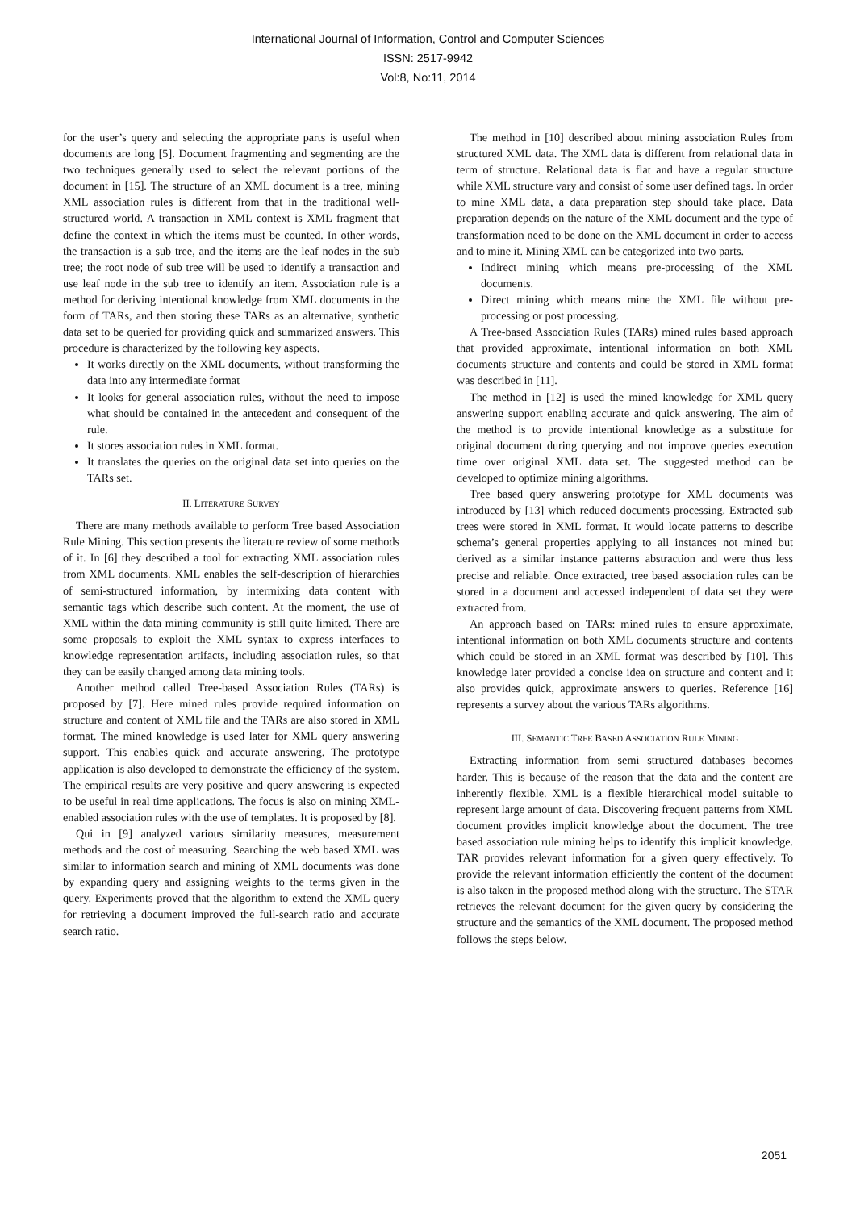International Journal of Information, Control and Computer Sciences
ISSN: 2517-9942
Vol:8, No:11, 2014
for the user’s query and selecting the appropriate parts is useful when documents are long [5]. Document fragmenting and segmenting are the two techniques generally used to select the relevant portions of the document in [15]. The structure of an XML document is a tree, mining XML association rules is different from that in the traditional well-structured world. A transaction in XML context is XML fragment that define the context in which the items must be counted. In other words, the transaction is a sub tree, and the items are the leaf nodes in the sub tree; the root node of sub tree will be used to identify a transaction and use leaf node in the sub tree to identify an item. Association rule is a method for deriving intentional knowledge from XML documents in the form of TARs, and then storing these TARs as an alternative, synthetic data set to be queried for providing quick and summarized answers. This procedure is characterized by the following key aspects.
It works directly on the XML documents, without transforming the data into any intermediate format
It looks for general association rules, without the need to impose what should be contained in the antecedent and consequent of the rule.
It stores association rules in XML format.
It translates the queries on the original data set into queries on the TARs set.
II. LITERATURE SURVEY
There are many methods available to perform Tree based Association Rule Mining. This section presents the literature review of some methods of it. In [6] they described a tool for extracting XML association rules from XML documents. XML enables the self-description of hierarchies of semi-structured information, by intermixing data content with semantic tags which describe such content. At the moment, the use of XML within the data mining community is still quite limited. There are some proposals to exploit the XML syntax to express interfaces to knowledge representation artifacts, including association rules, so that they can be easily changed among data mining tools.
Another method called Tree-based Association Rules (TARs) is proposed by [7]. Here mined rules provide required information on structure and content of XML file and the TARs are also stored in XML format. The mined knowledge is used later for XML query answering support. This enables quick and accurate answering. The prototype application is also developed to demonstrate the efficiency of the system. The empirical results are very positive and query answering is expected to be useful in real time applications. The focus is also on mining XML-enabled association rules with the use of templates. It is proposed by [8].
Qui in [9] analyzed various similarity measures, measurement methods and the cost of measuring. Searching the web based XML was similar to information search and mining of XML documents was done by expanding query and assigning weights to the terms given in the query. Experiments proved that the algorithm to extend the XML query for retrieving a document improved the full-search ratio and accurate search ratio.
The method in [10] described about mining association Rules from structured XML data. The XML data is different from relational data in term of structure. Relational data is flat and have a regular structure while XML structure vary and consist of some user defined tags. In order to mine XML data, a data preparation step should take place. Data preparation depends on the nature of the XML document and the type of transformation need to be done on the XML document in order to access and to mine it. Mining XML can be categorized into two parts.
Indirect mining which means pre-processing of the XML documents.
Direct mining which means mine the XML file without pre-processing or post processing.
A Tree-based Association Rules (TARs) mined rules based approach that provided approximate, intentional information on both XML documents structure and contents and could be stored in XML format was described in [11].
The method in [12] is used the mined knowledge for XML query answering support enabling accurate and quick answering. The aim of the method is to provide intentional knowledge as a substitute for original document during querying and not improve queries execution time over original XML data set. The suggested method can be developed to optimize mining algorithms.
Tree based query answering prototype for XML documents was introduced by [13] which reduced documents processing. Extracted sub trees were stored in XML format. It would locate patterns to describe schema’s general properties applying to all instances not mined but derived as a similar instance patterns abstraction and were thus less precise and reliable. Once extracted, tree based association rules can be stored in a document and accessed independent of data set they were extracted from.
An approach based on TARs: mined rules to ensure approximate, intentional information on both XML documents structure and contents which could be stored in an XML format was described by [10]. This knowledge later provided a concise idea on structure and content and it also provides quick, approximate answers to queries. Reference [16] represents a survey about the various TARs algorithms.
III. SEMANTIC TREE BASED ASSOCIATION RULE MINING
Extracting information from semi structured databases becomes harder. This is because of the reason that the data and the content are inherently flexible. XML is a flexible hierarchical model suitable to represent large amount of data. Discovering frequent patterns from XML document provides implicit knowledge about the document. The tree based association rule mining helps to identify this implicit knowledge. TAR provides relevant information for a given query effectively. To provide the relevant information efficiently the content of the document is also taken in the proposed method along with the structure. The STAR retrieves the relevant document for the given query by considering the structure and the semantics of the XML document. The proposed method follows the steps below.
2051